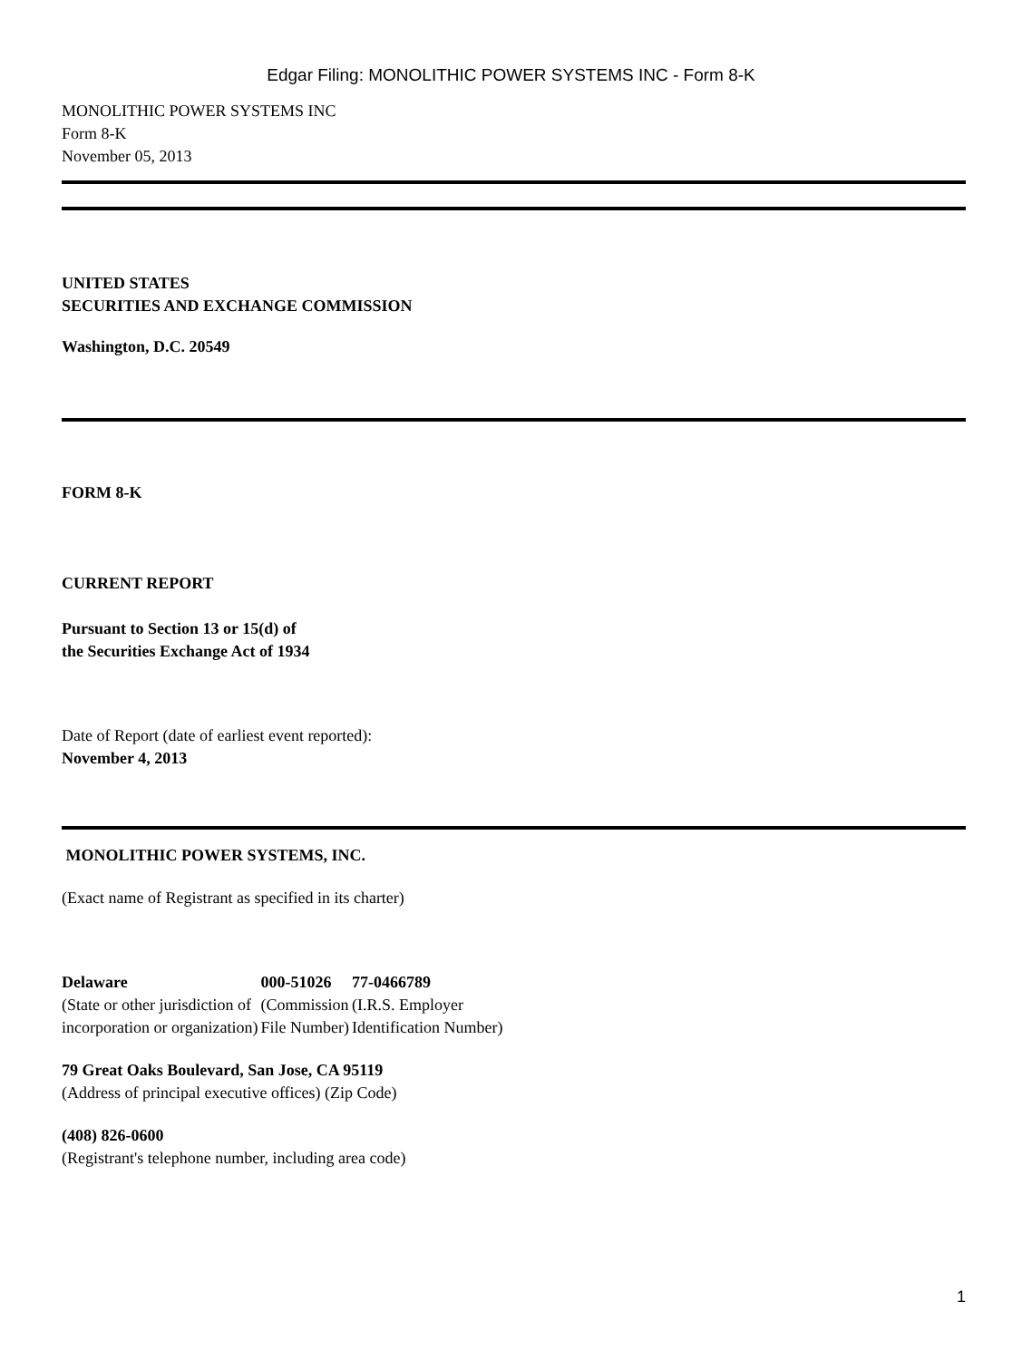Edgar Filing: MONOLITHIC POWER SYSTEMS INC - Form 8-K
MONOLITHIC POWER SYSTEMS INC
Form 8-K
November 05, 2013
UNITED STATES
SECURITIES AND EXCHANGE COMMISSION
Washington, D.C. 20549
FORM 8-K
CURRENT REPORT
Pursuant to Section 13 or 15(d) of
the Securities Exchange Act of 1934
Date of Report (date of earliest event reported):
November 4, 2013
MONOLITHIC POWER SYSTEMS, INC.
(Exact name of Registrant as specified in its charter)
| Delaware | 000-51026 | 77-0466789 |
| (State or other jurisdiction of incorporation or organization) | (Commission File Number) | (I.R.S. Employer Identification Number) |
79 Great Oaks Boulevard, San Jose, CA 95119
(Address of principal executive offices) (Zip Code)
(408) 826-0600
(Registrant's telephone number, including area code)
1